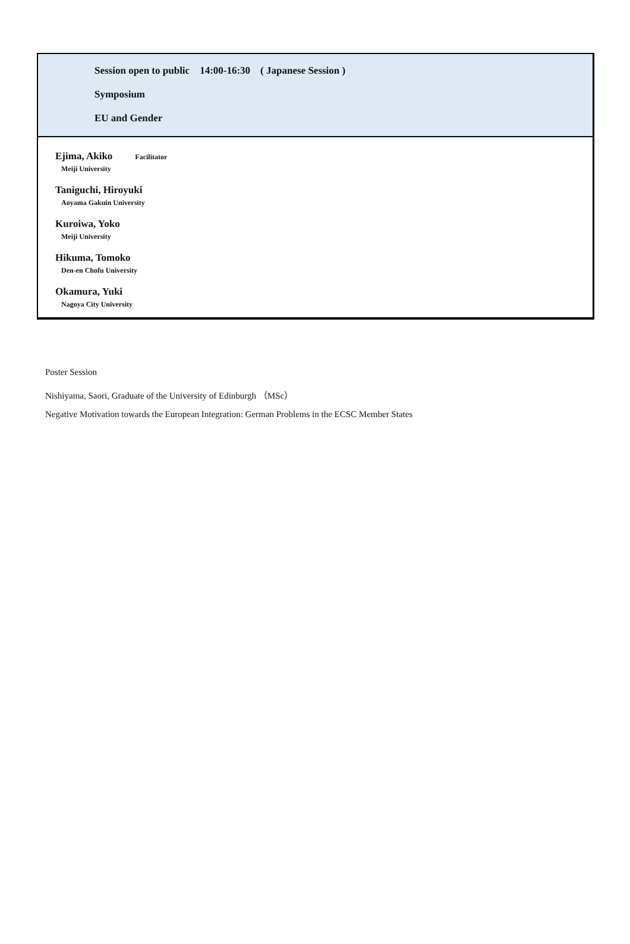Session open to public 14:00-16:30 ( Japanese Session )
Symposium
EU and Gender
Ejima, Akiko Facilitator
Meiji University
Taniguchi, Hiroyuki
Aoyama Gakuin University
Kuroiwa, Yoko
Meiji University
Hikuma, Tomoko
Den-en Chofu University
Okamura, Yuki
Nagoya City University
Poster Session
Nishiyama, Saori, Graduate of the University of Edinburgh （MSc）
Negative Motivation towards the European Integration: German Problems in the ECSC Member States